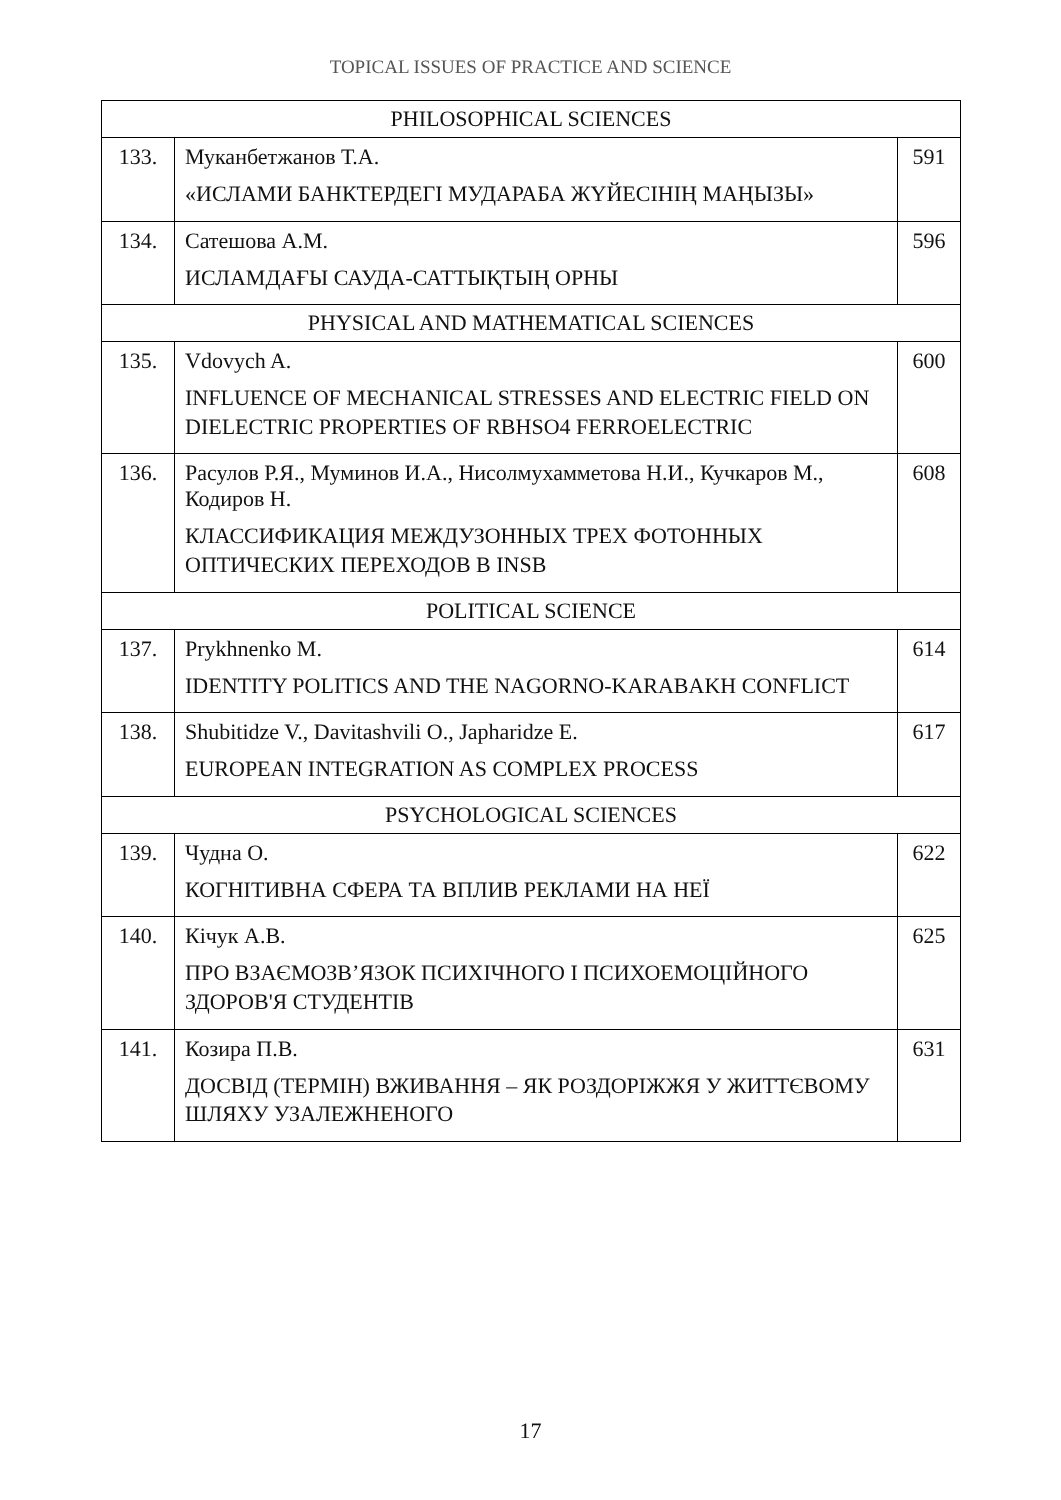TOPICAL ISSUES OF PRACTICE AND SCIENCE
| PHILOSOPHICAL SCIENCES | | |
| 133. | Муканбетжанов Т.А. «ИСЛАМИ БАНКТЕРДЕГІ МУДАРАБА ЖҮЙЕСІНІҢ МАҢЫЗЫ» | 591 |
| 134. | Сатешова А.М. ИСЛАМДАҒЫ САУДА-САТТЫҚТЫҢ ОРНЫ | 596 |
| PHYSICAL AND MATHEMATICAL SCIENCES | | |
| 135. | Vdovych A. INFLUENCE OF MECHANICAL STRESSES AND ELECTRIC FIELD ON DIELECTRIC PROPERTIES OF RBHSO4 FERROELECTRIC | 600 |
| 136. | Расулов Р.Я., Муминов И.А., Нисолмухамметова Н.И., Кучкаров М., Кодиров Н. КЛАССИФИКАЦИЯ МЕЖДУЗОННЫХ ТРЕХ ФОТОННЫХ ОПТИЧЕСКИХ ПЕРЕХОДОВ В INSB | 608 |
| POLITICAL SCIENCE | | |
| 137. | Prykhnenko M. IDENTITY POLITICS AND THE NAGORNO-KARABAKH CONFLICT | 614 |
| 138. | Shubitidze V., Davitashvili O., Japharidze E. EUROPEAN INTEGRATION AS COMPLEX PROCESS | 617 |
| PSYCHOLOGICAL SCIENCES | | |
| 139. | Чудна О. КОГНІТИВНА СФЕРА ТА ВПЛИВ РЕКЛАМИ НА НЕЇ | 622 |
| 140. | Кічук А.В. ПРО ВЗАЄМОЗВ’ЯЗОК ПСИХІЧНОГО І ПСИХОЕМОЦІЙНОГО ЗДОРОВ'Я СТУДЕНТІВ | 625 |
| 141. | Козира П.В. ДОСВІД (ТЕРМІН) ВЖИВАННЯ – ЯК РОЗДОРІЖЖЯ У ЖИТТЄВОМУ ШЛЯХУ УЗАЛЕЖНЕНОГО | 631 |
17